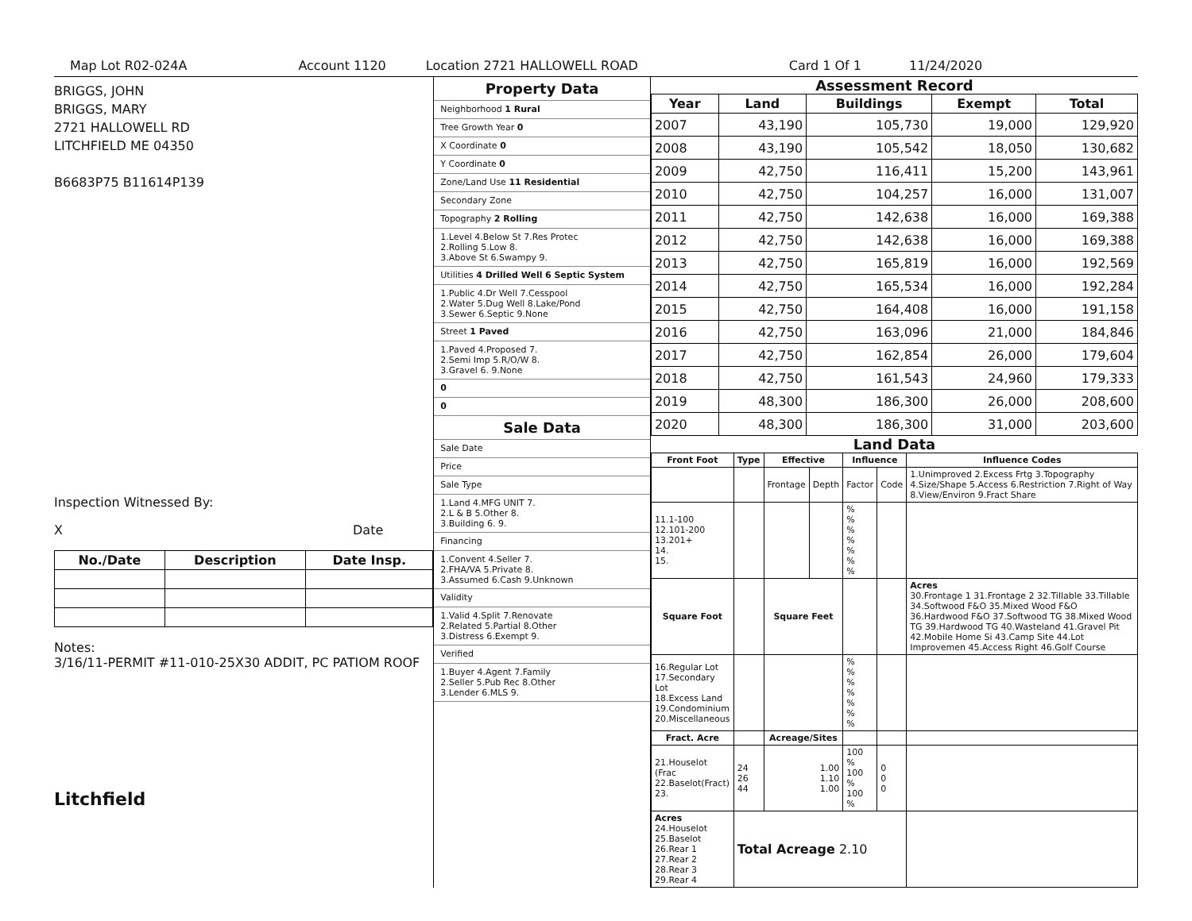Map Lot R02-024A Account 1120 Location 2721 HALLOWELL ROAD Card 1 Of 1 11/24/2020
BRIGGS, JOHN
BRIGGS, MARY
2721 HALLOWELL RD
LITCHFIELD ME 04350
B6683P75 B11614P139
Inspection Witnessed By:
X Date
| No./Date | Description | Date Insp. |
| --- | --- | --- |
Notes:
3/16/11-PERMIT #11-010-25X30 ADDIT, PC PATIOM ROOF
Litchfield
Property Data
Neighborhood 1 Rural
Tree Growth Year 0
X Coordinate 0
Y Coordinate 0
Zone/Land Use 11 Residential
Secondary Zone
Topography 2 Rolling
1.Level 4.Below St 7.Res Protec
2.Rolling 5.Low 8.
3.Above St 6.Swampy 9.
Utilities 4 Drilled Well 6 Septic System
1.Public 4.Dr Well 7.Cesspool
2.Water 5.Dug Well 8.Lake/Pond
3.Sewer 6.Septic 9.None
Street 1 Paved
1.Paved 4.Proposed 7.
2.Semi Imp 5.R/O/W 8.
3.Gravel 6. 9.None
0
0
Sale Data
Sale Date
Price
Sale Type
1.Land 4.MFG UNIT 7.
2.L & B 5.Other 8.
3.Building 6. 9.
Financing
1.Convent 4.Seller 7.
2.FHA/VA 5.Private 8.
3.Assumed 6.Cash 9.Unknown
Validity
1.Valid 4.Split 7.Renovate
2.Related 5.Partial 8.Other
3.Distress 6.Exempt 9.
Verified
1.Buyer 4.Agent 7.Family
2.Seller 5.Pub Rec 8.Other
3.Lender 6.MLS 9.
Assessment Record
| Year | Land | Buildings | Exempt | Total |
| --- | --- | --- | --- | --- |
| 2007 | 43,190 | 105,730 | 19,000 | 129,920 |
| 2008 | 43,190 | 105,542 | 18,050 | 130,682 |
| 2009 | 42,750 | 116,411 | 15,200 | 143,961 |
| 2010 | 42,750 | 104,257 | 16,000 | 131,007 |
| 2011 | 42,750 | 142,638 | 16,000 | 169,388 |
| 2012 | 42,750 | 142,638 | 16,000 | 169,388 |
| 2013 | 42,750 | 165,819 | 16,000 | 192,569 |
| 2014 | 42,750 | 165,534 | 16,000 | 192,284 |
| 2015 | 42,750 | 164,408 | 16,000 | 191,158 |
| 2016 | 42,750 | 163,096 | 21,000 | 184,846 |
| 2017 | 42,750 | 162,854 | 26,000 | 179,604 |
| 2018 | 42,750 | 161,543 | 24,960 | 179,333 |
| 2019 | 48,300 | 186,300 | 26,000 | 208,600 |
| 2020 | 48,300 | 186,300 | 31,000 | 203,600 |
Land Data
| Front Foot | Type | Effective | | Influence | | Influence Codes |
| --- | --- | --- | --- | --- | --- | --- |
| | | Frontage | Depth | Factor | Code | 1.Unimproved 2.Excess Frtg 3.Topography 4.Size/Shape 5.Access 6.Restriction 7.Right of Way 8.View/Environ 9.Fract Share |
| 11.1-100 12.101-200 13.201+ 14. 15. | | | | % % % % % % % | | |
| Square Foot | | Square Feet | | | | Acres 30.Frontage 1 31.Frontage 2 32.Tillable 33.Tillable 34.Softwood F&O 35.Mixed Wood F&O 36.Hardwood F&O 37.Softwood TG 38.Mixed Wood TG 39.Hardwood TG 40.Wasteland 41.Gravel Pit 42.Mobile Home Si 43.Camp Site 44.Lot Improvemen 45.Access Right 46.Golf Course |
| 16.Regular Lot 17.Secondary Lot 18.Excess Land 19.Condominium 20.Miscellaneous | | | | % % % % % % % | | |
| Fract. Acre | | Acreage/Sites | | | | |
| 21.Houselot (Frac 22.Baselot(Fract) 23. | 24 26 44 | 1.00 1.10 1.00 | | 100 % 100 % 100 % | 0 0 0 | |
| Acres 24.Houselot 25.Baselot 26.Rear 1 27.Rear 2 28.Rear 3 29.Rear 4 | Total Acreage 2.10 | | | | | |